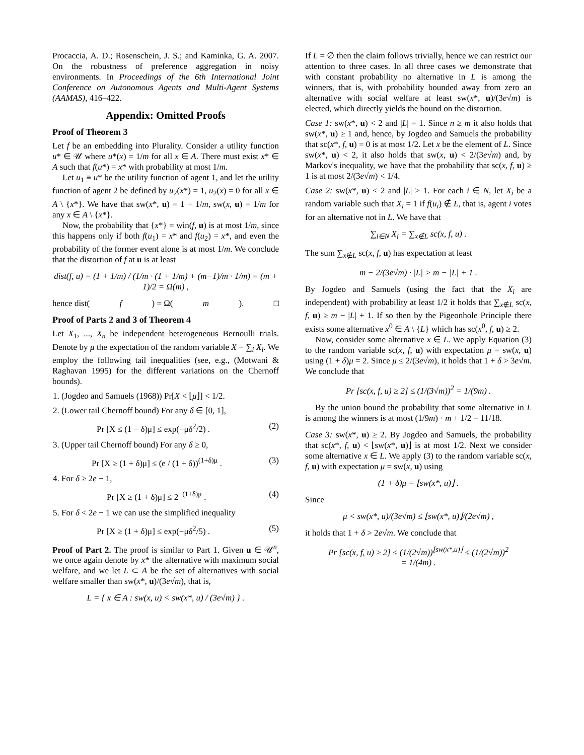Procaccia, A. D.; Rosenschein, J. S.; and Kaminka, G. A. 2007. On the robustness of preference aggregation in noisy environments. In Proceedings of the 6th International Joint Conference on Autonomous Agents and Multi-Agent Systems (AAMAS), 416–422.
Appendix: Omitted Proofs
Proof of Theorem 3
Let f be an embedding into Plurality. Consider a utility function u* ∈ 𝒰 where u*(x) = 1/m for all x ∈ A. There must exist x* ∈ A such that f(u*) = x* with probability at most 1/m.
Let u<sub>1</sub> ≡ u* be the utility function of agent 1, and let the utility function of agent 2 be defined by u<sub>2</sub>(x*) = 1, u<sub>2</sub>(x) = 0 for all x ∈ A \ {x*}. We have that sw(x*, u) = 1 + 1/m, sw(x, u) = 1/m for any x ∈ A \ {x*}.
Now, the probability that {x*} = win(f, u) is at most 1/m, since this happens only if both f(u<sub>1</sub>) = x* and f(u<sub>2</sub>) = x*, and even the probability of the former event alone is at most 1/m. We conclude that the distortion of f at u is at least
dist(f, u) = (1 + 1/m) / (1/m · (1 + 1/m) + (m−1)/m · 1/m) = (m + 1)/2 = Ω(m) ,
hence dist(f) = Ω(m). □
Proof of Parts 2 and 3 of Theorem 4
Let X<sub>1</sub>, ..., X<sub>n</sub> be independent heterogeneous Bernoulli trials. Denote by μ the expectation of the random variable X = ∑<sub>i</sub> X<sub>i</sub>. We employ the following tail inequalities (see, e.g., (Motwani & Raghavan 1995) for the different variations on the Chernoff bounds).
1. (Jogdeo and Samuels (1968)) Pr[X < ⌊μ⌋] < 1/2.
2. (Lower tail Chernoff bound) For any δ ∈ [0, 1],
Pr [X ≤ (1 − δ)μ] ≤ exp(−μδ<sup>2</sup>/2) . (2)
3. (Upper tail Chernoff bound) For any δ ≥ 0,
Pr [X ≥ (1 + δ)μ] ≤ (e / (1 + δ))<sup>(1+δ)μ</sup> . (3)
4. For δ ≥ 2e − 1,
Pr [X ≥ (1 + δ)μ] ≤ 2<sup>−(1+δ)μ</sup> . (4)
5. For δ < 2e − 1 we can use the simplified inequality
Pr [X ≥ (1 + δ)μ] ≤ exp(−μδ<sup>2</sup>/5) . (5)
Proof of Part 2. The proof is similar to Part 1. Given u ∈ 𝒰<sup>n</sup>, we once again denote by x* the alternative with maximum social welfare, and we let L ⊂ A be the set of alternatives with social welfare smaller than sw(x*, u)/(3e√m), that is,
L = { x ∈ A : sw(x, u) < sw(x*, u) / (3e√m) } .
If L = ∅ then the claim follows trivially, hence we can restrict our attention to three cases. In all three cases we demonstrate that with constant probability no alternative in L is among the winners, that is, with probability bounded away from zero an alternative with social welfare at least sw(x*, u)/(3e√m) is elected, which directly yields the bound on the distortion.
Case 1: sw(x*, u) < 2 and |L| = 1. Since n ≥ m it also holds that sw(x*, u) ≥ 1 and, hence, by Jogdeo and Samuels the probability that sc(x*, f, u) = 0 is at most 1/2. Let x be the element of L. Since sw(x*, u) < 2, it also holds that sw(x, u) < 2/(3e√m) and, by Markov's inequality, we have that the probability that sc(x, f, u) ≥ 1 is at most 2/(3e√m) < 1/4.
Case 2: sw(x*, u) < 2 and |L| > 1. For each i ∈ N, let X<sub>i</sub> be a random variable such that X<sub>i</sub> = 1 if f(u<sub>i</sub>) ∉ L, that is, agent i votes for an alternative not in L. We have that
∑<sub>i∈N</sub> X<sub>i</sub> = ∑<sub>x∉L</sub> sc(x, f, u) .
The sum ∑<sub>x∉L</sub> sc(x, f, u) has expectation at least
m − 2/(3e√m) · |L| > m − |L| + 1 .
By Jogdeo and Samuels (using the fact that the X<sub>i</sub> are independent) with probability at least 1/2 it holds that ∑<sub>x∉L</sub> sc(x, f, u) ≥ m − |L| + 1. If so then by the Pigeonhole Principle there exists some alternative x<sup>0</sup> ∈ A \ {L} which has sc(x<sup>0</sup>, f, u) ≥ 2.
Now, consider some alternative x ∈ L. We apply Equation (3) to the random variable sc(x, f, u) with expectation μ = sw(x, u) using (1 + δ)μ = 2. Since μ ≤ 2/(3e√m), it holds that 1 + δ > 3e√m. We conclude that
Pr [sc(x, f, u) ≥ 2] ≤ (1/(3√m))<sup>2</sup> = 1/(9m) .
By the union bound the probability that some alternative in L is among the winners is at most (1/9m) · m + 1/2 = 11/18.
Case 3: sw(x*, u) ≥ 2. By Jogdeo and Samuels, the probability that sc(x*, f, u) < ⌊sw(x*, u)⌋ is at most 1/2. Next we consider some alternative x ∈ L. We apply (3) to the random variable sc(x, f, u) with expectation μ = sw(x, u) using
(1 + δ)μ = ⌊sw(x*, u)⌋ .
Since
μ < sw(x*, u)/(3e√m) ≤ ⌊sw(x*, u)⌋/(2e√m) ,
it holds that 1 + δ > 2e√m. We conclude that
Pr [sc(x, f, u) ≥ 2] ≤ (1/(2√m))<sup>⌊sw(x*,u)⌋</sup> ≤ (1/(2√m))<sup>2</sup>
= 1/(4m) .